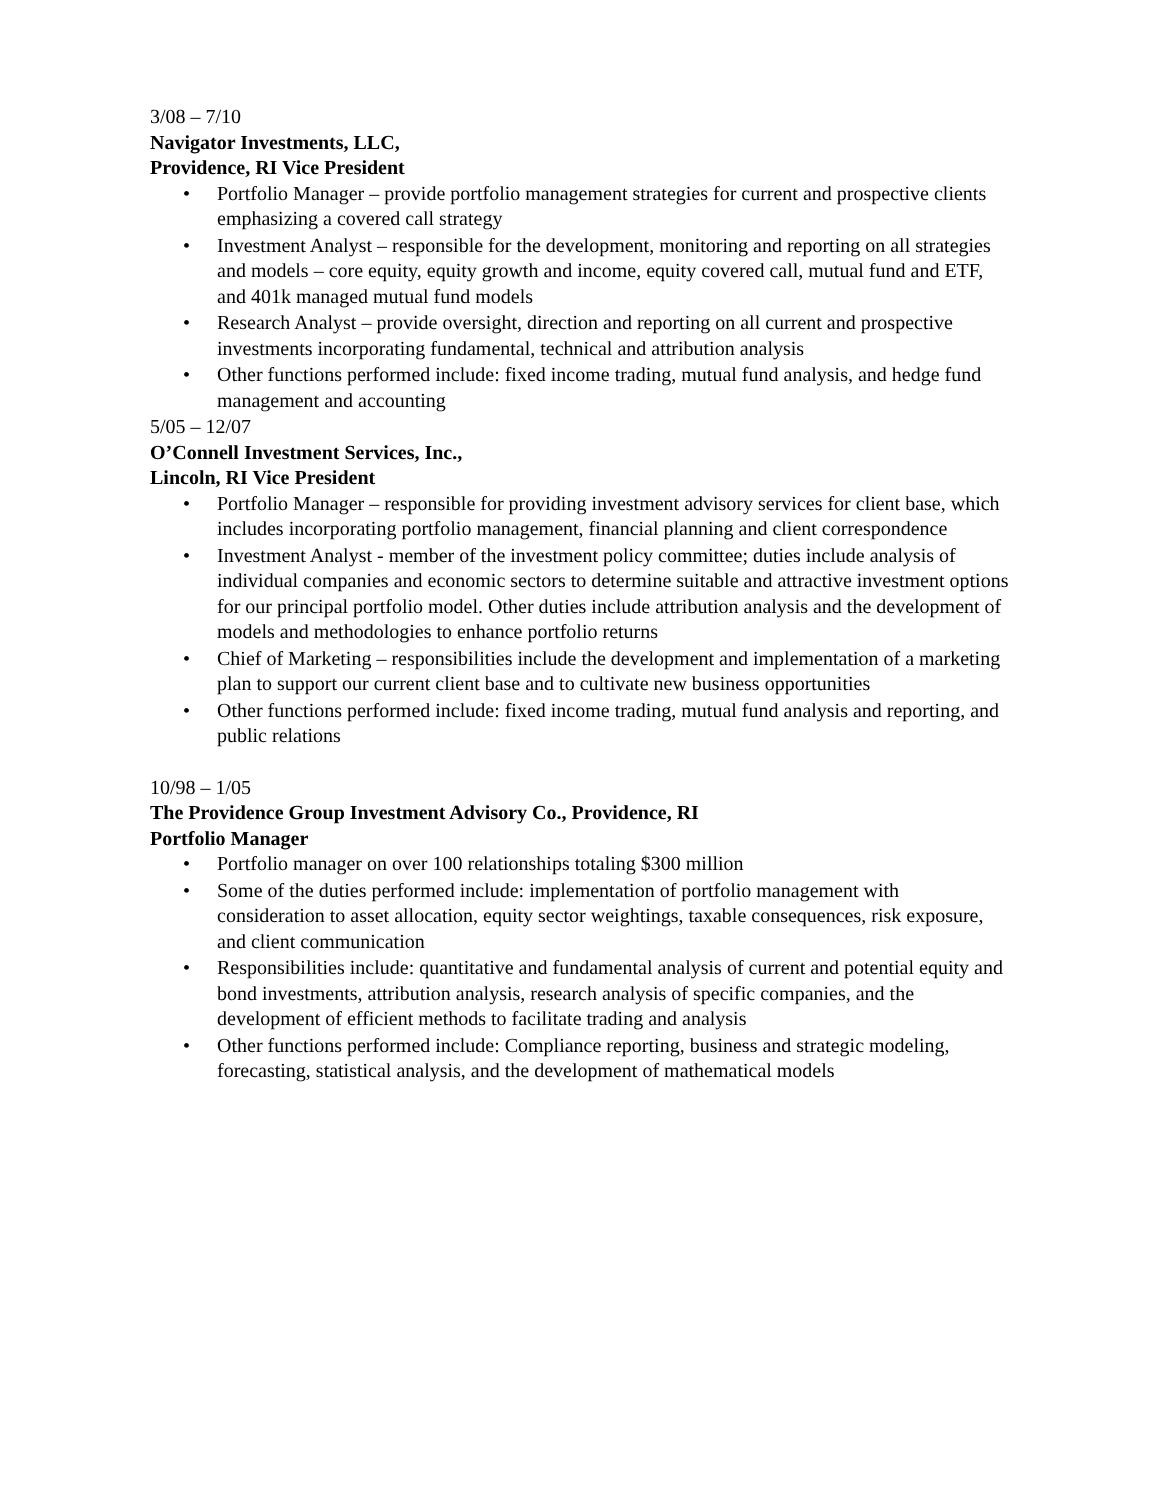3/08 – 7/10
Navigator Investments, LLC,
Providence, RI Vice President
• Portfolio Manager – provide portfolio management strategies for current and prospective clients emphasizing a covered call strategy
• Investment Analyst – responsible for the development, monitoring and reporting on all strategies and models – core equity, equity growth and income, equity covered call, mutual fund and ETF, and 401k managed mutual fund models
• Research Analyst – provide oversight, direction and reporting on all current and prospective investments incorporating fundamental, technical and attribution analysis
• Other functions performed include: fixed income trading, mutual fund analysis, and hedge fund management and accounting
5/05 – 12/07
O’Connell Investment Services, Inc.,
Lincoln, RI Vice President
• Portfolio Manager – responsible for providing investment advisory services for client base, which includes incorporating portfolio management, financial planning and client correspondence
• Investment Analyst - member of the investment policy committee; duties include analysis of individual companies and economic sectors to determine suitable and attractive investment options for our principal portfolio model. Other duties include attribution analysis and the development of models and methodologies to enhance portfolio returns
• Chief of Marketing – responsibilities include the development and implementation of a marketing plan to support our current client base and to cultivate new business opportunities
• Other functions performed include: fixed income trading, mutual fund analysis and reporting, and public relations
10/98 – 1/05
The Providence Group Investment Advisory Co., Providence, RI
Portfolio Manager
• Portfolio manager on over 100 relationships totaling $300 million
• Some of the duties performed include: implementation of portfolio management with consideration to asset allocation, equity sector weightings, taxable consequences, risk exposure, and client communication
• Responsibilities include: quantitative and fundamental analysis of current and potential equity and bond investments, attribution analysis, research analysis of specific companies, and the development of efficient methods to facilitate trading and analysis
• Other functions performed include: Compliance reporting, business and strategic modeling, forecasting, statistical analysis, and the development of mathematical models